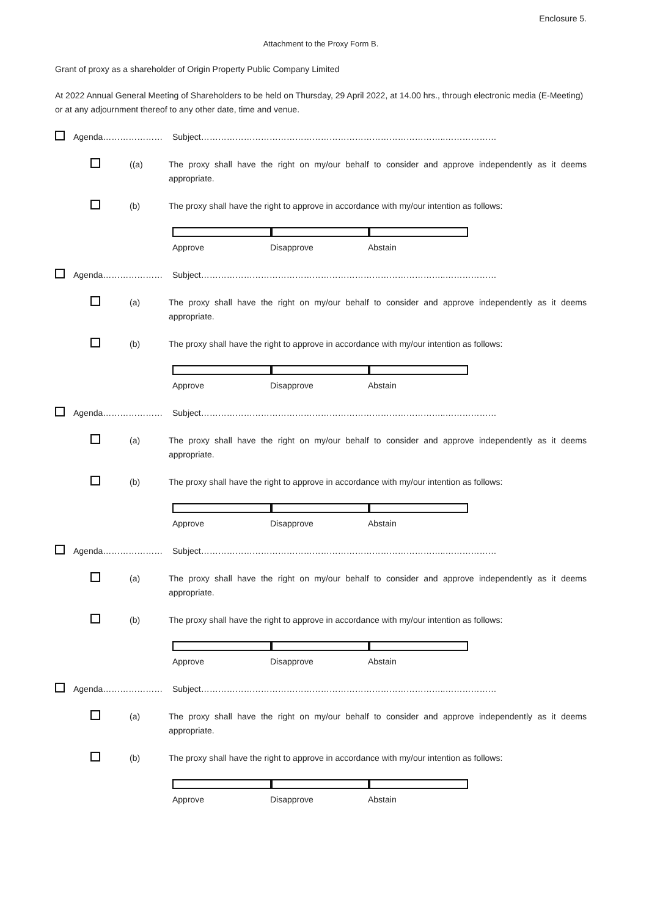Enclosure 5.
Attachment to the Proxy Form B.
Grant of proxy as a shareholder of Origin Property Public Company Limited
At 2022 Annual General Meeting of Shareholders to be held on Thursday, 29 April 2022, at 14.00 hrs., through electronic media (E-Meeting) or at any adjournment thereof to any other date, time and venue.
Agenda………………… Subject…………………………………………………………………………..………………
((a) The proxy shall have the right on my/our behalf to consider and approve independently as it deems appropriate.
(b) The proxy shall have the right to approve in accordance with my/our intention as follows:
Approve Disapprove Abstain
Agenda………………… Subject…………………………………………………………………………..………………
(a) The proxy shall have the right on my/our behalf to consider and approve independently as it deems appropriate.
(b) The proxy shall have the right to approve in accordance with my/our intention as follows:
Approve Disapprove Abstain
Agenda………………… Subject…………………………………………………………………………..………………
(a) The proxy shall have the right on my/our behalf to consider and approve independently as it deems appropriate.
(b) The proxy shall have the right to approve in accordance with my/our intention as follows:
Approve Disapprove Abstain
Agenda………………… Subject…………………………………………………………………………..………………
(a) The proxy shall have the right on my/our behalf to consider and approve independently as it deems appropriate.
(b) The proxy shall have the right to approve in accordance with my/our intention as follows:
Approve Disapprove Abstain
Agenda………………… Subject…………………………………………………………………………..………………
(a) The proxy shall have the right on my/our behalf to consider and approve independently as it deems appropriate.
(b) The proxy shall have the right to approve in accordance with my/our intention as follows:
Approve Disapprove Abstain